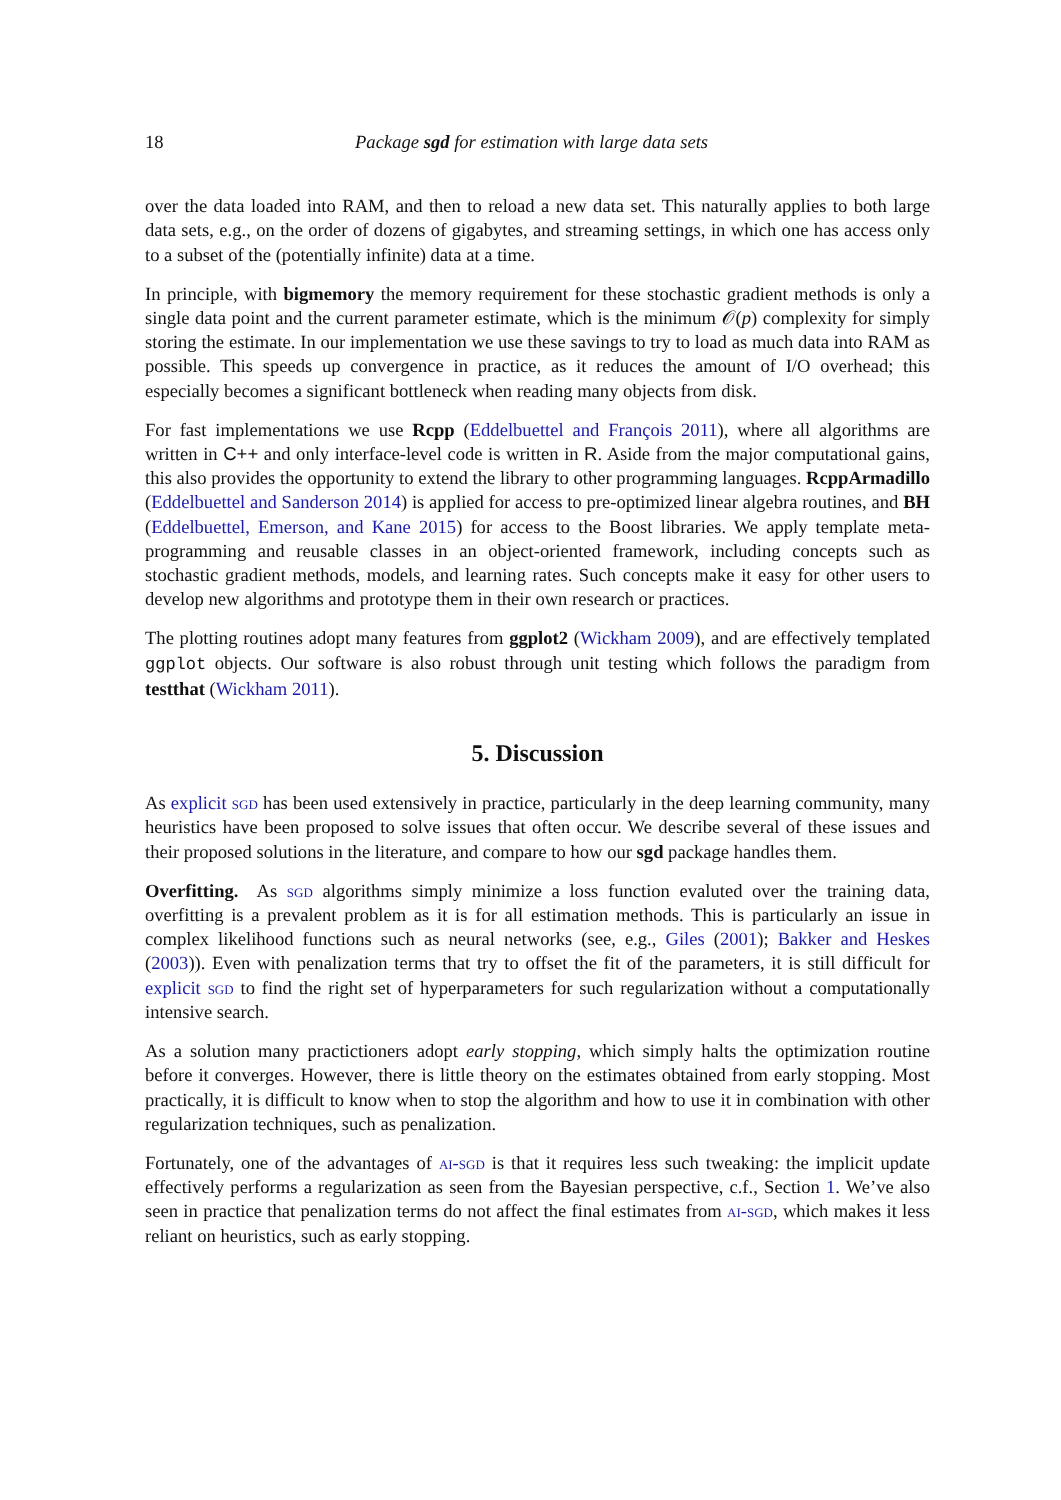18 Package sgd for estimation with large data sets
over the data loaded into RAM, and then to reload a new data set. This naturally applies to both large data sets, e.g., on the order of dozens of gigabytes, and streaming settings, in which one has access only to a subset of the (potentially infinite) data at a time.
In principle, with bigmemory the memory requirement for these stochastic gradient methods is only a single data point and the current parameter estimate, which is the minimum 𝒪(p) complexity for simply storing the estimate. In our implementation we use these savings to try to load as much data into RAM as possible. This speeds up convergence in practice, as it reduces the amount of I/O overhead; this especially becomes a significant bottleneck when reading many objects from disk.
For fast implementations we use Rcpp (Eddelbuettel and François 2011), where all algorithms are written in C++ and only interface-level code is written in R. Aside from the major computational gains, this also provides the opportunity to extend the library to other programming languages. RcppArmadillo (Eddelbuettel and Sanderson 2014) is applied for access to pre-optimized linear algebra routines, and BH (Eddelbuettel, Emerson, and Kane 2015) for access to the Boost libraries. We apply template meta-programming and reusable classes in an object-oriented framework, including concepts such as stochastic gradient methods, models, and learning rates. Such concepts make it easy for other users to develop new algorithms and prototype them in their own research or practices.
The plotting routines adopt many features from ggplot2 (Wickham 2009), and are effectively templated ggplot objects. Our software is also robust through unit testing which follows the paradigm from testthat (Wickham 2011).
5. Discussion
As explicit sgd has been used extensively in practice, particularly in the deep learning community, many heuristics have been proposed to solve issues that often occur. We describe several of these issues and their proposed solutions in the literature, and compare to how our sgd package handles them.
Overfitting. As sgd algorithms simply minimize a loss function evaluted over the training data, overfitting is a prevalent problem as it is for all estimation methods. This is particularly an issue in complex likelihood functions such as neural networks (see, e.g., Giles (2001); Bakker and Heskes (2003)). Even with penalization terms that try to offset the fit of the parameters, it is still difficult for explicit sgd to find the right set of hyperparameters for such regularization without a computationally intensive search.
As a solution many practictioners adopt early stopping, which simply halts the optimization routine before it converges. However, there is little theory on the estimates obtained from early stopping. Most practically, it is difficult to know when to stop the algorithm and how to use it in combination with other regularization techniques, such as penalization.
Fortunately, one of the advantages of ai-sgd is that it requires less such tweaking: the implicit update effectively performs a regularization as seen from the Bayesian perspective, c.f., Section 1. We’ve also seen in practice that penalization terms do not affect the final estimates from ai-sgd, which makes it less reliant on heuristics, such as early stopping.